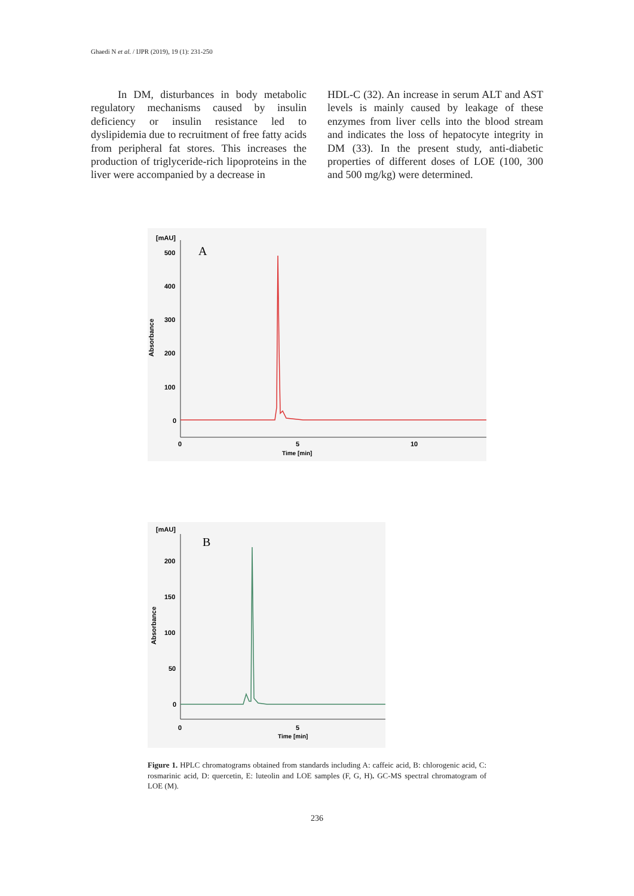Ghaedi N et al. / IJPR (2019), 19 (1): 231-250
In DM, disturbances in body metabolic regulatory mechanisms caused by insulin deficiency or insulin resistance led to dyslipidemia due to recruitment of free fatty acids from peripheral fat stores. This increases the production of triglyceride-rich lipoproteins in the liver were accompanied by a decrease in
HDL-C (32). An increase in serum ALT and AST levels is mainly caused by leakage of these enzymes from liver cells into the blood stream and indicates the loss of hepatocyte integrity in DM (33). In the present study, anti-diabetic properties of different doses of LOE (100, 300 and 500 mg/kg) were determined.
[mAU]
A
500
400
300
200
100
0
Absorbance
0
5
10
Time [min]
[mAU]
B
200
150
100
50
0
Absorbance
0
5
Time [min]
Figure 1. HPLC chromatograms obtained from standards including A: caffeic acid, B: chlorogenic acid, C: rosmarinic acid, D: quercetin, E: luteolin and LOE samples (F, G, H). GC-MS spectral chromatogram of LOE (M).
236